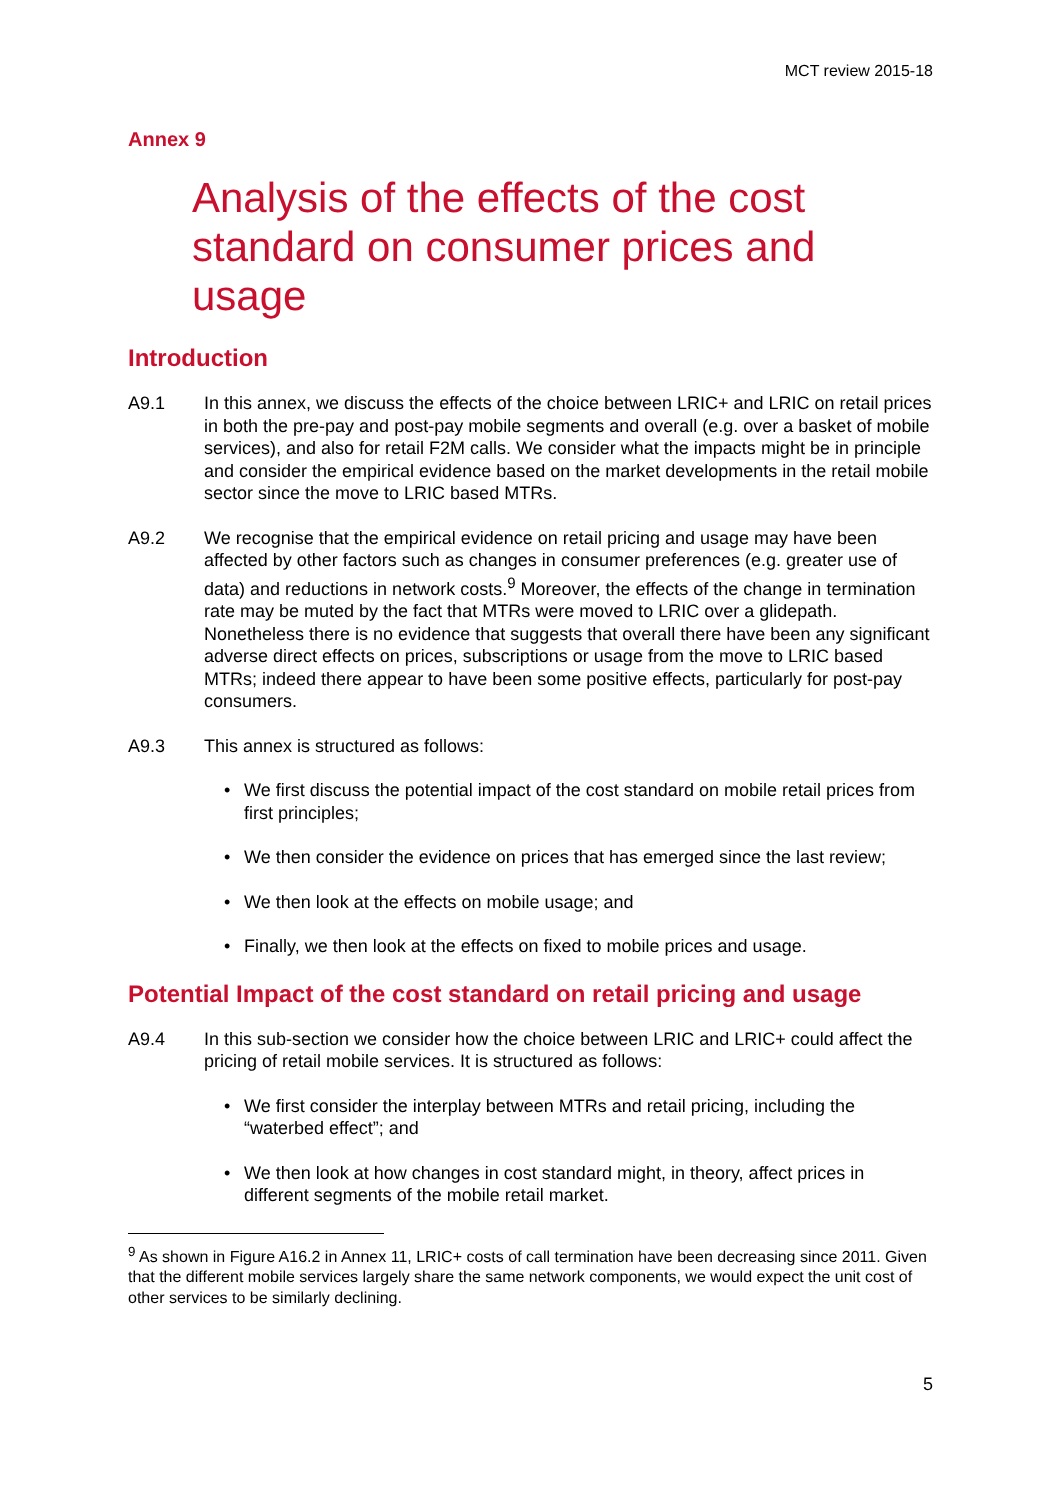MCT review 2015-18
Annex 9
Analysis of the effects of the cost standard on consumer prices and usage
Introduction
A9.1 In this annex, we discuss the effects of the choice between LRIC+ and LRIC on retail prices in both the pre-pay and post-pay mobile segments and overall (e.g. over a basket of mobile services), and also for retail F2M calls. We consider what the impacts might be in principle and consider the empirical evidence based on the market developments in the retail mobile sector since the move to LRIC based MTRs.
A9.2 We recognise that the empirical evidence on retail pricing and usage may have been affected by other factors such as changes in consumer preferences (e.g. greater use of data) and reductions in network costs.<sup>9</sup> Moreover, the effects of the change in termination rate may be muted by the fact that MTRs were moved to LRIC over a glidepath. Nonetheless there is no evidence that suggests that overall there have been any significant adverse direct effects on prices, subscriptions or usage from the move to LRIC based MTRs; indeed there appear to have been some positive effects, particularly for post-pay consumers.
A9.3 This annex is structured as follows:
• We first discuss the potential impact of the cost standard on mobile retail prices from first principles;
• We then consider the evidence on prices that has emerged since the last review;
• We then look at the effects on mobile usage; and
• Finally, we then look at the effects on fixed to mobile prices and usage.
Potential Impact of the cost standard on retail pricing and usage
A9.4 In this sub-section we consider how the choice between LRIC and LRIC+ could affect the pricing of retail mobile services. It is structured as follows:
• We first consider the interplay between MTRs and retail pricing, including the “waterbed effect”; and
• We then look at how changes in cost standard might, in theory, affect prices in different segments of the mobile retail market.
<sup>9</sup> As shown in Figure A16.2 in Annex 11, LRIC+ costs of call termination have been decreasing since 2011. Given that the different mobile services largely share the same network components, we would expect the unit cost of other services to be similarly declining.
5